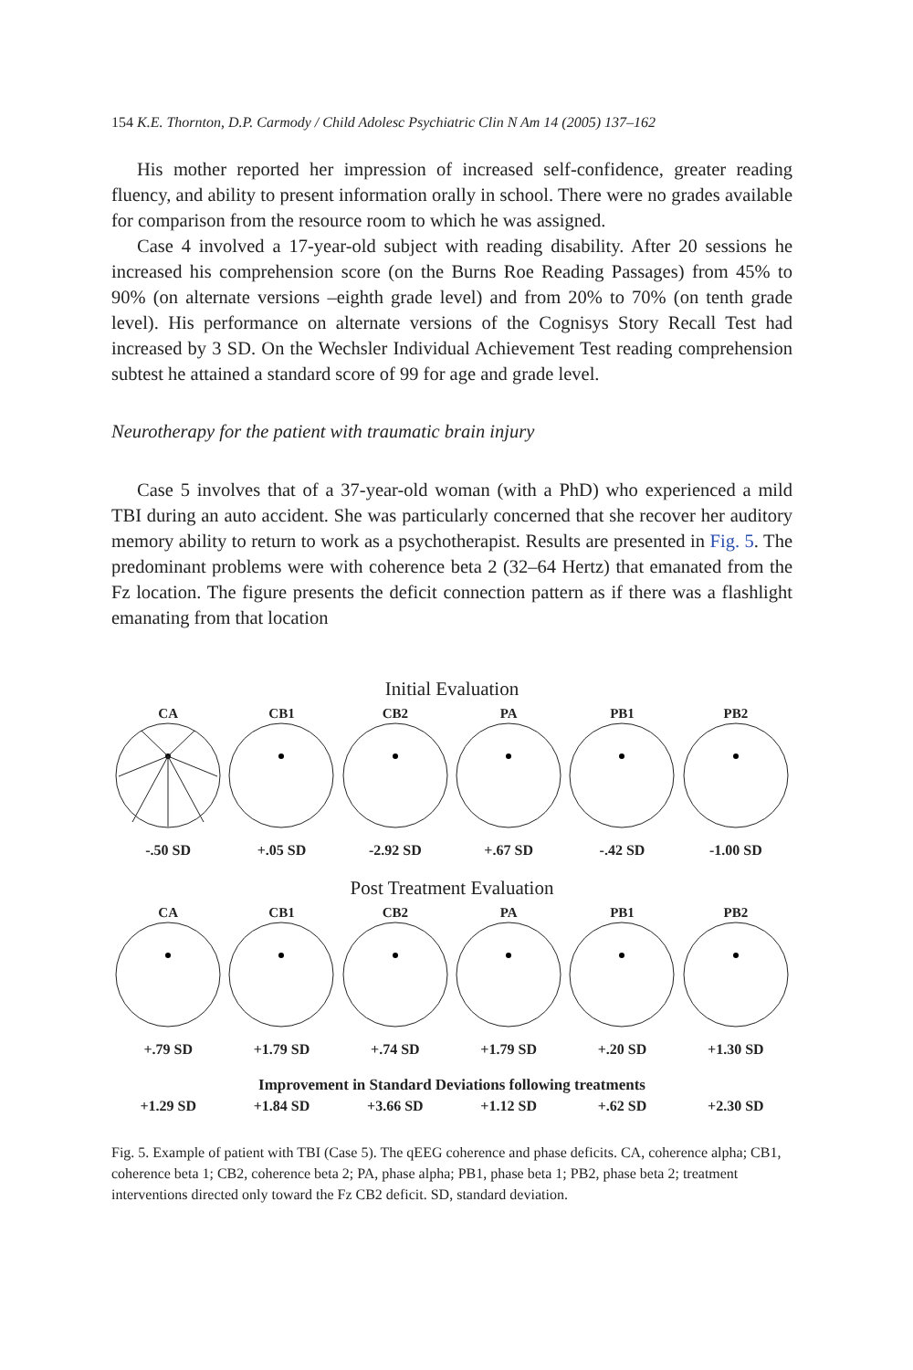154 K.E. Thornton, D.P. Carmody / Child Adolesc Psychiatric Clin N Am 14 (2005) 137–162
His mother reported her impression of increased self-confidence, greater reading fluency, and ability to present information orally in school. There were no grades available for comparison from the resource room to which he was assigned.
Case 4 involved a 17-year-old subject with reading disability. After 20 sessions he increased his comprehension score (on the Burns Roe Reading Passages) from 45% to 90% (on alternate versions –eighth grade level) and from 20% to 70% (on tenth grade level). His performance on alternate versions of the Cognisys Story Recall Test had increased by 3 SD. On the Wechsler Individual Achievement Test reading comprehension subtest he attained a standard score of 99 for age and grade level.
Neurotherapy for the patient with traumatic brain injury
Case 5 involves that of a 37-year-old woman (with a PhD) who experienced a mild TBI during an auto accident. She was particularly concerned that she recover her auditory memory ability to return to work as a psychotherapist. Results are presented in Fig. 5. The predominant problems were with coherence beta 2 (32–64 Hertz) that emanated from the Fz location. The figure presents the deficit connection pattern as if there was a flashlight emanating from that location
Initial Evaluation
CA CB1 CB2 PA PB1 PB2
-.50 SD +.05 SD -2.92 SD +.67 SD -.42 SD -1.00 SD
Post Treatment Evaluation
CA CB1 CB2 PA PB1 PB2
+.79 SD +1.79 SD +.74 SD +1.79 SD +.20 SD +1.30 SD
Improvement in Standard Deviations following treatments
+1.29 SD +1.84 SD +3.66 SD +1.12 SD +.62 SD +2.30 SD
Fig. 5. Example of patient with TBI (Case 5). The qEEG coherence and phase deficits. CA, coherence alpha; CB1, coherence beta 1; CB2, coherence beta 2; PA, phase alpha; PB1, phase beta 1; PB2, phase beta 2; treatment interventions directed only toward the Fz CB2 deficit. SD, standard deviation.